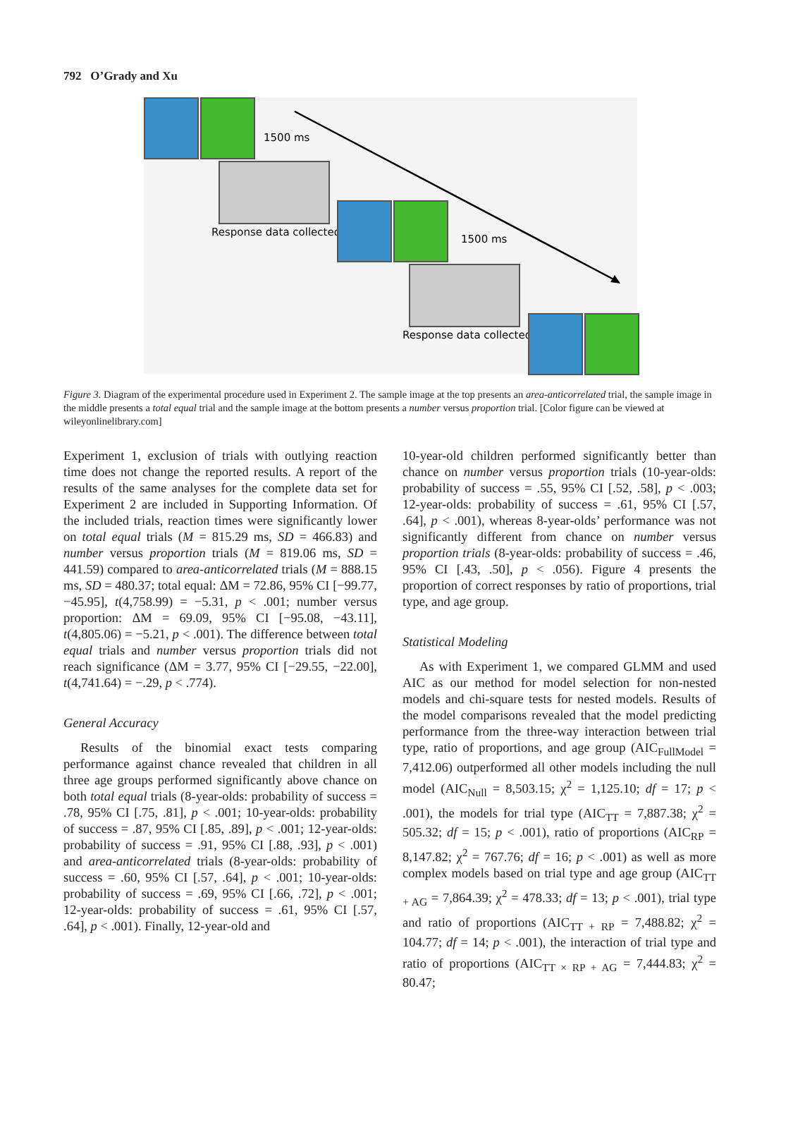792 O’Grady and Xu
1500 ms
Response data collected
1500 ms
Response data collected
Figure 3. Diagram of the experimental procedure used in Experiment 2. The sample image at the top presents an area-anticorrelated trial, the sample image in the middle presents a total equal trial and the sample image at the bottom presents a number versus proportion trial. [Color figure can be viewed at wileyonlinelibrary.com]
Experiment 1, exclusion of trials with outlying reaction time does not change the reported results. A report of the results of the same analyses for the complete data set for Experiment 2 are included in Supporting Information. Of the included trials, reaction times were significantly lower on total equal trials (M = 815.29 ms, SD = 466.83) and number versus proportion trials (M = 819.06 ms, SD = 441.59) compared to area-anticorrelated trials (M = 888.15 ms, SD = 480.37; total equal: ΔM = 72.86, 95% CI [−99.77, −45.95], t(4,758.99) = −5.31, p < .001; number versus proportion: ΔM = 69.09, 95% CI [−95.08, −43.11], t(4,805.06) = −5.21, p < .001). The difference between total equal trials and number versus proportion trials did not reach significance (ΔM = 3.77, 95% CI [−29.55, −22.00], t(4,741.64) = −.29, p < .774).
General Accuracy
Results of the binomial exact tests comparing performance against chance revealed that children in all three age groups performed significantly above chance on both total equal trials (8-year-olds: probability of success = .78, 95% CI [.75, .81], p < .001; 10-year-olds: probability of success = .87, 95% CI [.85, .89], p < .001; 12-year-olds: probability of success = .91, 95% CI [.88, .93], p < .001) and area-anticorrelated trials (8-year-olds: probability of success = .60, 95% CI [.57, .64], p < .001; 10-year-olds: probability of success = .69, 95% CI [.66, .72], p < .001; 12-year-olds: probability of success = .61, 95% CI [.57, .64], p < .001). Finally, 12-year-old and
10-year-old children performed significantly better than chance on number versus proportion trials (10-year-olds: probability of success = .55, 95% CI [.52, .58], p < .003; 12-year-olds: probability of success = .61, 95% CI [.57, .64], p < .001), whereas 8-year-olds’ performance was not significantly different from chance on number versus proportion trials (8-year-olds: probability of success = .46, 95% CI [.43, .50], p < .056). Figure 4 presents the proportion of correct responses by ratio of proportions, trial type, and age group.
Statistical Modeling
As with Experiment 1, we compared GLMM and used AIC as our method for model selection for non-nested models and chi-square tests for nested models. Results of the model comparisons revealed that the model predicting performance from the three-way interaction between trial type, ratio of proportions, and age group (AIC<sub>FullModel</sub> = 7,412.06) outperformed all other models including the null model (AIC<sub>Null</sub> = 8,503.15; χ<sup>2</sup> = 1,125.10; df = 17; p < .001), the models for trial type (AIC<sub>TT</sub> = 7,887.38; χ<sup>2</sup> = 505.32; df = 15; p < .001), ratio of proportions (AIC<sub>RP</sub> = 8,147.82; χ<sup>2</sup> = 767.76; df = 16; p < .001) as well as more complex models based on trial type and age group (AIC<sub>TT + AG</sub> = 7,864.39; χ<sup>2</sup> = 478.33; df = 13; p < .001), trial type and ratio of proportions (AIC<sub>TT + RP</sub> = 7,488.82; χ<sup>2</sup> = 104.77; df = 14; p < .001), the interaction of trial type and ratio of proportions (AIC<sub>TT × RP + AG</sub> = 7,444.83; χ<sup>2</sup> = 80.47;